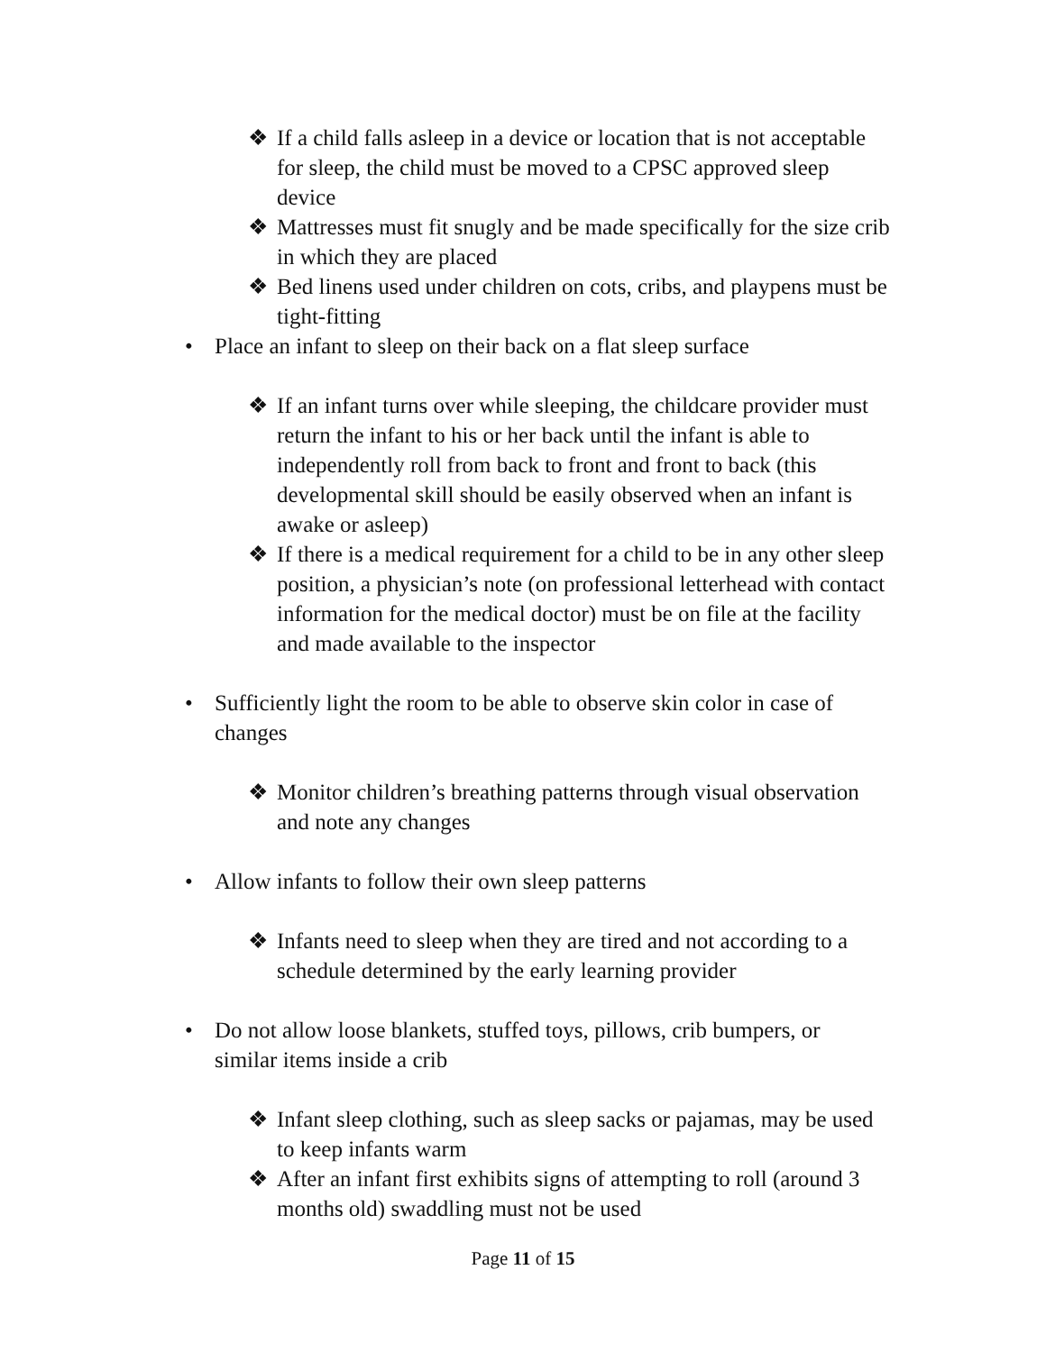❖ If a child falls asleep in a device or location that is not acceptable for sleep, the child must be moved to a CPSC approved sleep device
❖ Mattresses must fit snugly and be made specifically for the size crib in which they are placed
❖ Bed linens used under children on cots, cribs, and playpens must be tight-fitting
• Place an infant to sleep on their back on a flat sleep surface
❖ If an infant turns over while sleeping, the childcare provider must return the infant to his or her back until the infant is able to independently roll from back to front and front to back (this developmental skill should be easily observed when an infant is awake or asleep)
❖ If there is a medical requirement for a child to be in any other sleep position, a physician’s note (on professional letterhead with contact information for the medical doctor) must be on file at the facility and made available to the inspector
• Sufficiently light the room to be able to observe skin color in case of changes
❖ Monitor children’s breathing patterns through visual observation and note any changes
• Allow infants to follow their own sleep patterns
❖ Infants need to sleep when they are tired and not according to a schedule determined by the early learning provider
• Do not allow loose blankets, stuffed toys, pillows, crib bumpers, or similar items inside a crib
❖ Infant sleep clothing, such as sleep sacks or pajamas, may be used to keep infants warm
❖ After an infant first exhibits signs of attempting to roll (around 3 months old) swaddling must not be used
Page 11 of 15